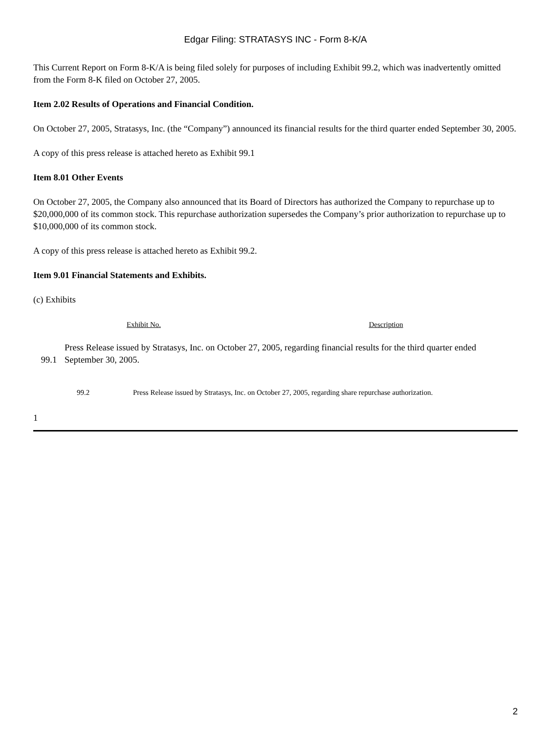Edgar Filing: STRATASYS INC - Form 8-K/A
This Current Report on Form 8-K/A is being filed solely for purposes of including Exhibit 99.2, which was inadvertently omitted from the Form 8-K filed on October 27, 2005.
Item 2.02 Results of Operations and Financial Condition.
On October 27, 2005, Stratasys, Inc. (the “Company”) announced its financial results for the third quarter ended September 30, 2005.
A copy of this press release is attached hereto as Exhibit 99.1
Item 8.01 Other Events
On October 27, 2005, the Company also announced that its Board of Directors has authorized the Company to repurchase up to $20,000,000 of its common stock. This repurchase authorization supersedes the Company’s prior authorization to repurchase up to $10,000,000 of its common stock.
A copy of this press release is attached hereto as Exhibit 99.2.
Item 9.01 Financial Statements and Exhibits.
(c) Exhibits
| Exhibit No. | Description |
| --- | --- |
| / 99.1 / Press Release issued by Stratasys, Inc. on October 27, 2005, regarding financial results for the third quarter ended September 30, 2005. / | |
| / 99.2 / Press Release issued by Stratasys, Inc. on October 27, 2005, regarding share repurchase authorization. / | |
1
2